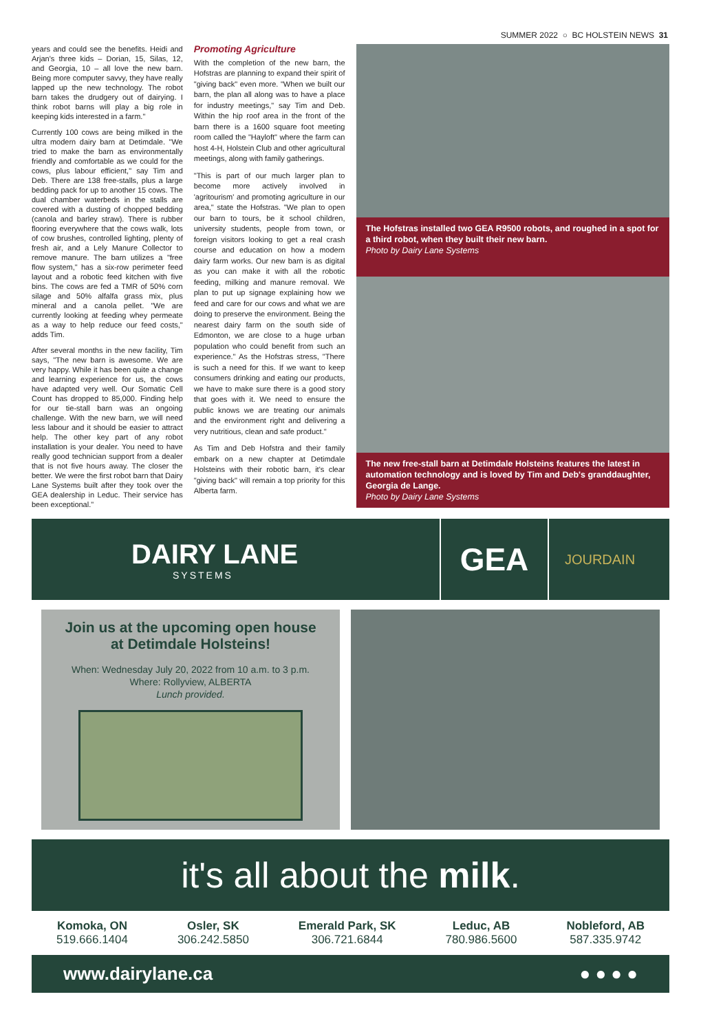SUMMER 2022 ○ BC HOLSTEIN NEWS 31
years and could see the benefits. Heidi and Arjan's three kids – Dorian, 15, Silas, 12, and Georgia, 10 – all love the new barn. Being more computer savvy, they have really lapped up the new technology. The robot barn takes the drudgery out of dairying. I think robot barns will play a big role in keeping kids interested in a farm."
Currently 100 cows are being milked in the ultra modern dairy barn at Detimdale. "We tried to make the barn as environmentally friendly and comfortable as we could for the cows, plus labour efficient," say Tim and Deb. There are 138 free-stalls, plus a large bedding pack for up to another 15 cows. The dual chamber waterbeds in the stalls are covered with a dusting of chopped bedding (canola and barley straw). There is rubber flooring everywhere that the cows walk, lots of cow brushes, controlled lighting, plenty of fresh air, and a Lely Manure Collector to remove manure. The barn utilizes a "free flow system," has a six-row perimeter feed layout and a robotic feed kitchen with five bins. The cows are fed a TMR of 50% corn silage and 50% alfalfa grass mix, plus mineral and a canola pellet. "We are currently looking at feeding whey permeate as a way to help reduce our feed costs," adds Tim.
After several months in the new facility, Tim says, "The new barn is awesome. We are very happy. While it has been quite a change and learning experience for us, the cows have adapted very well. Our Somatic Cell Count has dropped to 85,000. Finding help for our tie-stall barn was an ongoing challenge. With the new barn, we will need less labour and it should be easier to attract help. The other key part of any robot installation is your dealer. You need to have really good technician support from a dealer that is not five hours away. The closer the better. We were the first robot barn that Dairy Lane Systems built after they took over the GEA dealership in Leduc. Their service has been exceptional."
Promoting Agriculture
With the completion of the new barn, the Hofstras are planning to expand their spirit of "giving back" even more. "When we built our barn, the plan all along was to have a place for industry meetings," say Tim and Deb. Within the hip roof area in the front of the barn there is a 1600 square foot meeting room called the "Hayloft" where the farm can host 4-H, Holstein Club and other agricultural meetings, along with family gatherings.
"This is part of our much larger plan to become more actively involved in 'agritourism' and promoting agriculture in our area," state the Hofstras. "We plan to open our barn to tours, be it school children, university students, people from town, or foreign visitors looking to get a real crash course and education on how a modern dairy farm works. Our new barn is as digital as you can make it with all the robotic feeding, milking and manure removal. We plan to put up signage explaining how we feed and care for our cows and what we are doing to preserve the environment. Being the nearest dairy farm on the south side of Edmonton, we are close to a huge urban population who could benefit from such an experience." As the Hofstras stress, "There is such a need for this. If we want to keep consumers drinking and eating our products, we have to make sure there is a good story that goes with it. We need to ensure the public knows we are treating our animals and the environment right and delivering a very nutritious, clean and safe product."
As Tim and Deb Hofstra and their family embark on a new chapter at Detimdale Holsteins with their robotic barn, it's clear "giving back" will remain a top priority for this Alberta farm.
The Hofstras installed two GEA R9500 robots, and roughed in a spot for a third robot, when they built their new barn.
Photo by Dairy Lane Systems
The new free-stall barn at Detimdale Holsteins features the latest in automation technology and is loved by Tim and Deb's granddaughter, Georgia de Lange.
Photo by Dairy Lane Systems
DAIRY LANE
SYSTEMS
GEA
JOURDAIN
Join us at the upcoming open house
at Detimdale Holsteins!
When: Wednesday July 20, 2022 from 10 a.m. to 3 p.m.
Where: Rollyview, ALBERTA
Lunch provided.
it's all about the milk.
Komoka, ON
519.666.1404
Osler, SK
306.242.5850
Emerald Park, SK
306.721.6844
Leduc, AB
780.986.5600
Nobleford, AB
587.335.9742
www.dairylane.ca ● ● ● ●